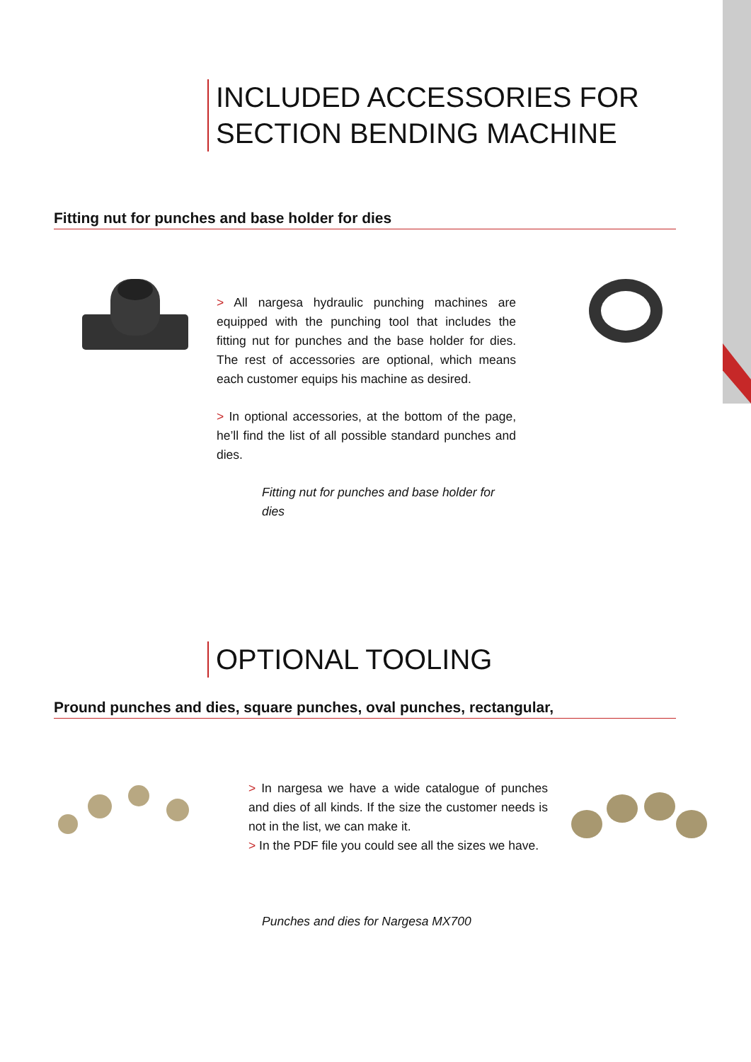INCLUDED ACCESSORIES FOR
SECTION BENDING MACHINE
Fitting nut for punches and base holder for dies
> All nargesa hydraulic punching machines are equipped with the punching tool that includes the fitting nut for punches and the base holder for dies. The rest of accessories are optional, which means each customer equips his machine as desired.
> In optional accessories, at the bottom of the page, he’ll find the list of all possible standard punches and dies.
Fitting nut for punches and base holder for dies
OPTIONAL TOOLING
Pround punches and dies, square punches, oval punches, rectangular,
> In nargesa we have a wide catalogue of punches and dies of all kinds. If the size the customer needs is not in the list, we can make it.
> In the PDF file you could see all the sizes we have.
Punches and dies for Nargesa MX700